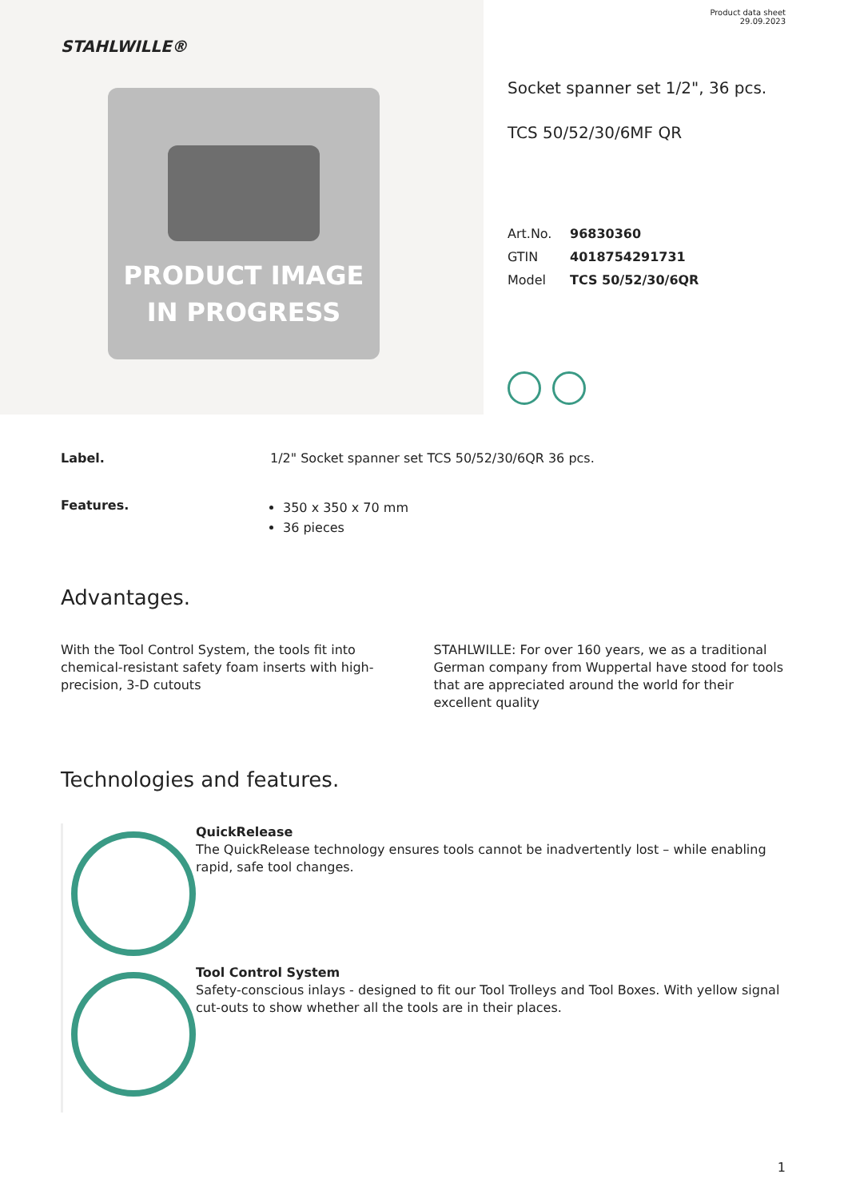STAHLWILLE®
PRODUCT IMAGE
IN PROGRESS
Product data sheet
29.09.2023
Socket spanner set 1/2", 36 pcs.
TCS 50/52/30/6MF QR
Art.No. 96830360
GTIN 4018754291731
Model TCS 50/52/30/6QR
Label. 1/2" Socket spanner set TCS 50/52/30/6QR 36 pcs.
Features.
350 x 350 x 70 mm
36 pieces
Advantages.
With the Tool Control System, the tools fit into chemical-resistant safety foam inserts with high-precision, 3-D cutouts
STAHLWILLE: For over 160 years, we as a traditional German company from Wuppertal have stood for tools that are appreciated around the world for their excellent quality
Technologies and features.
QuickRelease
The QuickRelease technology ensures tools cannot be inadvertently lost – while enabling rapid, safe tool changes.
Tool Control System
Safety-conscious inlays - designed to fit our Tool Trolleys and Tool Boxes. With yellow signal cut-outs to show whether all the tools are in their places.
1